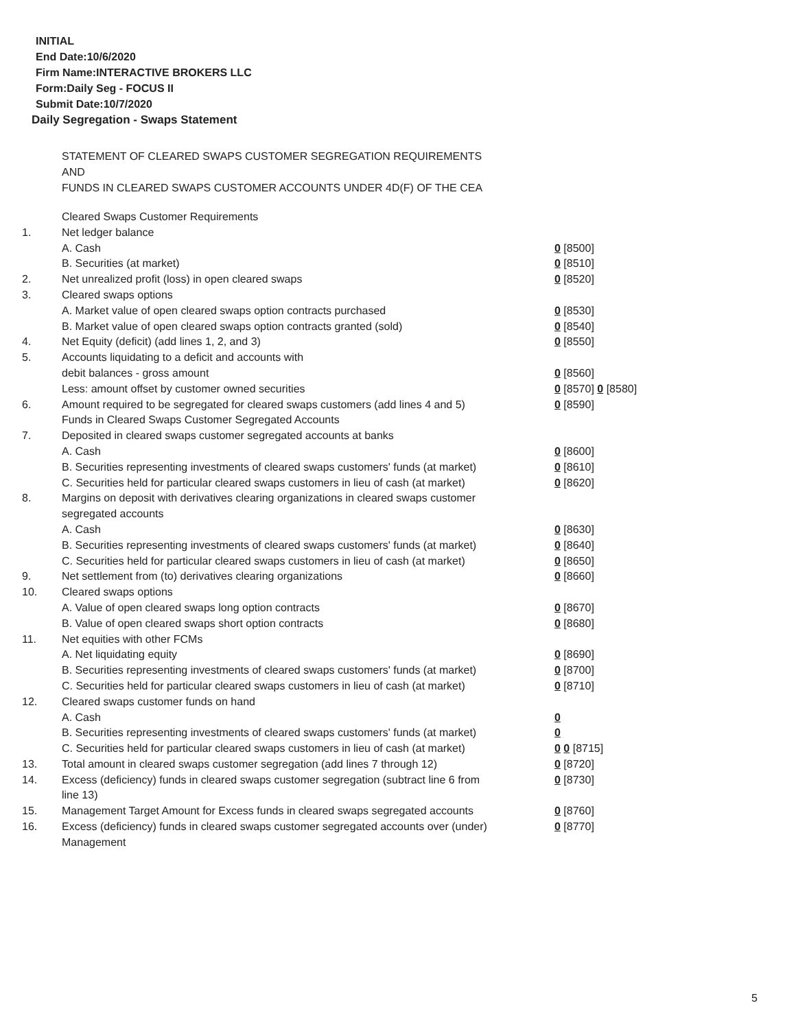INITIAL
End Date:10/6/2020
Firm Name:INTERACTIVE BROKERS LLC
Form:Daily Seg - FOCUS II
Submit Date:10/7/2020
Daily Segregation - Swaps Statement
STATEMENT OF CLEARED SWAPS CUSTOMER SEGREGATION REQUIREMENTS
AND
FUNDS IN CLEARED SWAPS CUSTOMER ACCOUNTS UNDER 4D(F) OF THE CEA
| | Cleared Swaps Customer Requirements | |
| 1. | Net ledger balance | |
| | A. Cash | 0 [8500] |
| | B. Securities (at market) | 0 [8510] |
| 2. | Net unrealized profit (loss) in open cleared swaps | 0 [8520] |
| 3. | Cleared swaps options | |
| | A. Market value of open cleared swaps option contracts purchased | 0 [8530] |
| | B. Market value of open cleared swaps option contracts granted (sold) | 0 [8540] |
| 4. | Net Equity (deficit) (add lines 1, 2, and 3) | 0 [8550] |
| 5. | Accounts liquidating to a deficit and accounts with | |
| | debit balances - gross amount | 0 [8560] |
| | Less: amount offset by customer owned securities | 0 [8570] 0 [8580] |
| 6. | Amount required to be segregated for cleared swaps customers (add lines 4 and 5) | 0 [8590] |
| | Funds in Cleared Swaps Customer Segregated Accounts | |
| 7. | Deposited in cleared swaps customer segregated accounts at banks | |
| | A. Cash | 0 [8600] |
| | B. Securities representing investments of cleared swaps customers' funds (at market) | 0 [8610] |
| | C. Securities held for particular cleared swaps customers in lieu of cash (at market) | 0 [8620] |
| 8. | Margins on deposit with derivatives clearing organizations in cleared swaps customer segregated accounts | |
| | A. Cash | 0 [8630] |
| | B. Securities representing investments of cleared swaps customers' funds (at market) | 0 [8640] |
| | C. Securities held for particular cleared swaps customers in lieu of cash (at market) | 0 [8650] |
| 9. | Net settlement from (to) derivatives clearing organizations | 0 [8660] |
| 10. | Cleared swaps options | |
| | A. Value of open cleared swaps long option contracts | 0 [8670] |
| | B. Value of open cleared swaps short option contracts | 0 [8680] |
| 11. | Net equities with other FCMs | |
| | A. Net liquidating equity | 0 [8690] |
| | B. Securities representing investments of cleared swaps customers' funds (at market) | 0 [8700] |
| | C. Securities held for particular cleared swaps customers in lieu of cash (at market) | 0 [8710] |
| 12. | Cleared swaps customer funds on hand | |
| | A. Cash | 0 |
| | B. Securities representing investments of cleared swaps customers' funds (at market) | 0 |
| | C. Securities held for particular cleared swaps customers in lieu of cash (at market) | 0 0 [8715] |
| 13. | Total amount in cleared swaps customer segregation (add lines 7 through 12) | 0 [8720] |
| 14. | Excess (deficiency) funds in cleared swaps customer segregation (subtract line 6 from line 13) | 0 [8730] |
| 15. | Management Target Amount for Excess funds in cleared swaps segregated accounts | 0 [8760] |
| 16. | Excess (deficiency) funds in cleared swaps customer segregated accounts over (under) Management | 0 [8770] |
5